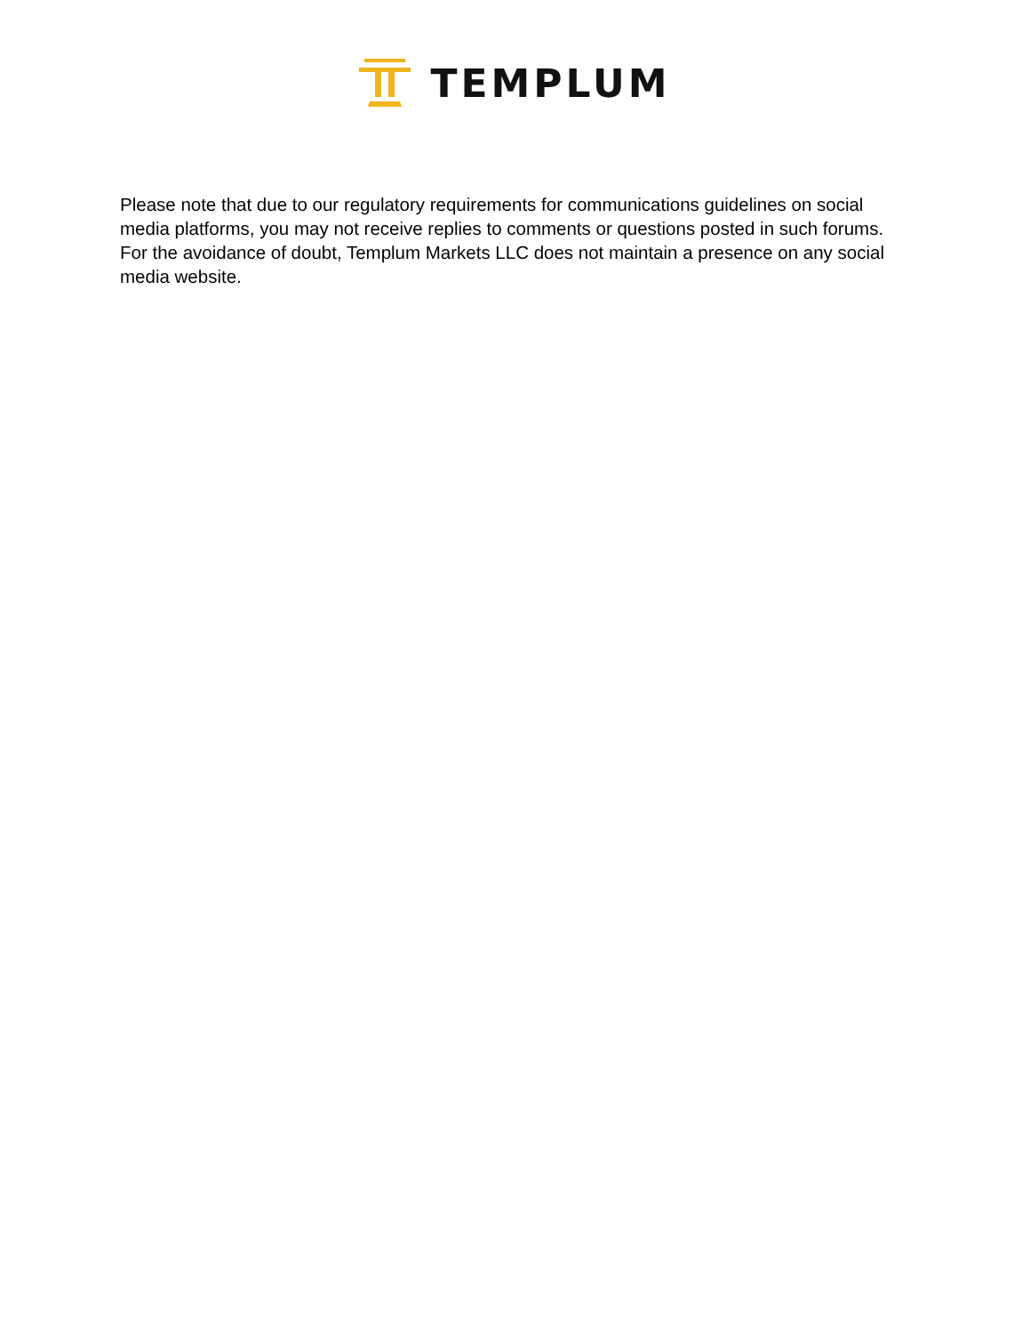TEMPLUM
Please note that due to our regulatory requirements for communications guidelines on social media platforms, you may not receive replies to comments or questions posted in such forums. For the avoidance of doubt, Templum Markets LLC does not maintain a presence on any social media website.